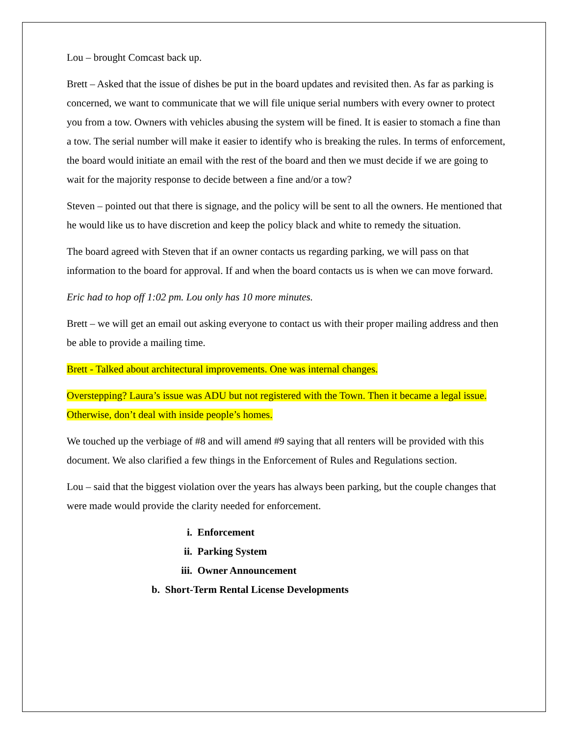Lou – brought Comcast back up.
Brett – Asked that the issue of dishes be put in the board updates and revisited then. As far as parking is concerned, we want to communicate that we will file unique serial numbers with every owner to protect you from a tow. Owners with vehicles abusing the system will be fined. It is easier to stomach a fine than a tow. The serial number will make it easier to identify who is breaking the rules. In terms of enforcement, the board would initiate an email with the rest of the board and then we must decide if we are going to wait for the majority response to decide between a fine and/or a tow?
Steven – pointed out that there is signage, and the policy will be sent to all the owners. He mentioned that he would like us to have discretion and keep the policy black and white to remedy the situation.
The board agreed with Steven that if an owner contacts us regarding parking, we will pass on that information to the board for approval. If and when the board contacts us is when we can move forward.
Eric had to hop off 1:02 pm. Lou only has 10 more minutes.
Brett – we will get an email out asking everyone to contact us with their proper mailing address and then be able to provide a mailing time.
Brett - Talked about architectural improvements. One was internal changes.
Overstepping? Laura’s issue was ADU but not registered with the Town. Then it became a legal issue. Otherwise, don’t deal with inside people’s homes.
We touched up the verbiage of #8 and will amend #9 saying that all renters will be provided with this document. We also clarified a few things in the Enforcement of Rules and Regulations section.
Lou – said that the biggest violation over the years has always been parking, but the couple changes that were made would provide the clarity needed for enforcement.
i. Enforcement
ii. Parking System
iii. Owner Announcement
b. Short-Term Rental License Developments